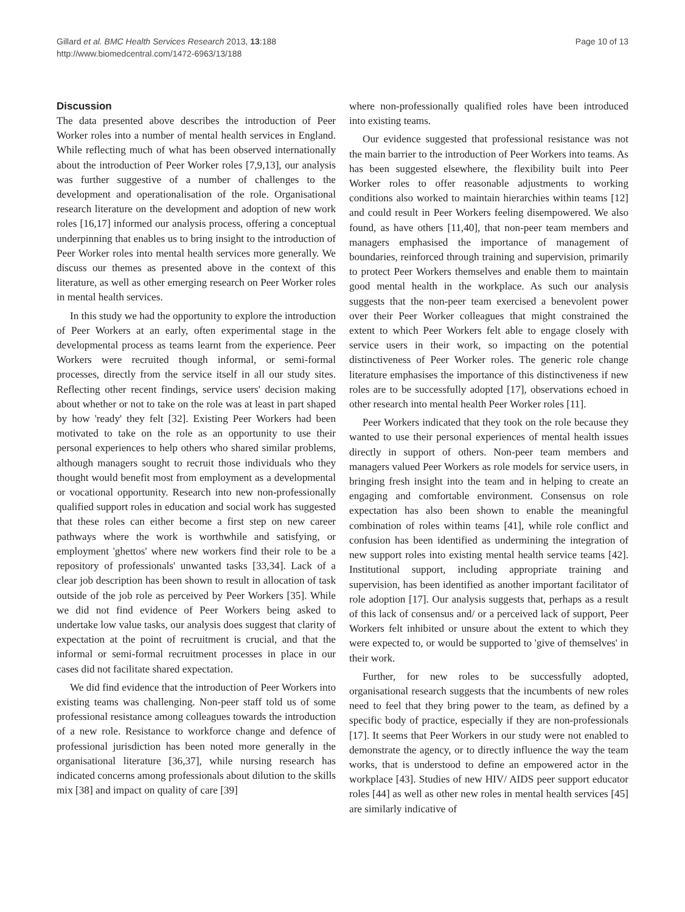Gillard et al. BMC Health Services Research 2013, 13:188
http://www.biomedcentral.com/1472-6963/13/188
Page 10 of 13
Discussion
The data presented above describes the introduction of Peer Worker roles into a number of mental health services in England. While reflecting much of what has been observed internationally about the introduction of Peer Worker roles [7,9,13], our analysis was further suggestive of a number of challenges to the development and operationalisation of the role. Organisational research literature on the development and adoption of new work roles [16,17] informed our analysis process, offering a conceptual underpinning that enables us to bring insight to the introduction of Peer Worker roles into mental health services more generally. We discuss our themes as presented above in the context of this literature, as well as other emerging research on Peer Worker roles in mental health services.
In this study we had the opportunity to explore the introduction of Peer Workers at an early, often experimental stage in the developmental process as teams learnt from the experience. Peer Workers were recruited though informal, or semi-formal processes, directly from the service itself in all our study sites. Reflecting other recent findings, service users' decision making about whether or not to take on the role was at least in part shaped by how 'ready' they felt [32]. Existing Peer Workers had been motivated to take on the role as an opportunity to use their personal experiences to help others who shared similar problems, although managers sought to recruit those individuals who they thought would benefit most from employment as a developmental or vocational opportunity. Research into new non-professionally qualified support roles in education and social work has suggested that these roles can either become a first step on new career pathways where the work is worthwhile and satisfying, or employment 'ghettos' where new workers find their role to be a repository of professionals' unwanted tasks [33,34]. Lack of a clear job description has been shown to result in allocation of task outside of the job role as perceived by Peer Workers [35]. While we did not find evidence of Peer Workers being asked to undertake low value tasks, our analysis does suggest that clarity of expectation at the point of recruitment is crucial, and that the informal or semi-formal recruitment processes in place in our cases did not facilitate shared expectation.
We did find evidence that the introduction of Peer Workers into existing teams was challenging. Non-peer staff told us of some professional resistance among colleagues towards the introduction of a new role. Resistance to workforce change and defence of professional jurisdiction has been noted more generally in the organisational literature [36,37], while nursing research has indicated concerns among professionals about dilution to the skills mix [38] and impact on quality of care [39]
where non-professionally qualified roles have been introduced into existing teams.
Our evidence suggested that professional resistance was not the main barrier to the introduction of Peer Workers into teams. As has been suggested elsewhere, the flexibility built into Peer Worker roles to offer reasonable adjustments to working conditions also worked to maintain hierarchies within teams [12] and could result in Peer Workers feeling disempowered. We also found, as have others [11,40], that non-peer team members and managers emphasised the importance of management of boundaries, reinforced through training and supervision, primarily to protect Peer Workers themselves and enable them to maintain good mental health in the workplace. As such our analysis suggests that the non-peer team exercised a benevolent power over their Peer Worker colleagues that might constrained the extent to which Peer Workers felt able to engage closely with service users in their work, so impacting on the potential distinctiveness of Peer Worker roles. The generic role change literature emphasises the importance of this distinctiveness if new roles are to be successfully adopted [17], observations echoed in other research into mental health Peer Worker roles [11].
Peer Workers indicated that they took on the role because they wanted to use their personal experiences of mental health issues directly in support of others. Non-peer team members and managers valued Peer Workers as role models for service users, in bringing fresh insight into the team and in helping to create an engaging and comfortable environment. Consensus on role expectation has also been shown to enable the meaningful combination of roles within teams [41], while role conflict and confusion has been identified as undermining the integration of new support roles into existing mental health service teams [42]. Institutional support, including appropriate training and supervision, has been identified as another important facilitator of role adoption [17]. Our analysis suggests that, perhaps as a result of this lack of consensus and/ or a perceived lack of support, Peer Workers felt inhibited or unsure about the extent to which they were expected to, or would be supported to 'give of themselves' in their work.
Further, for new roles to be successfully adopted, organisational research suggests that the incumbents of new roles need to feel that they bring power to the team, as defined by a specific body of practice, especially if they are non-professionals [17]. It seems that Peer Workers in our study were not enabled to demonstrate the agency, or to directly influence the way the team works, that is understood to define an empowered actor in the workplace [43]. Studies of new HIV/ AIDS peer support educator roles [44] as well as other new roles in mental health services [45] are similarly indicative of